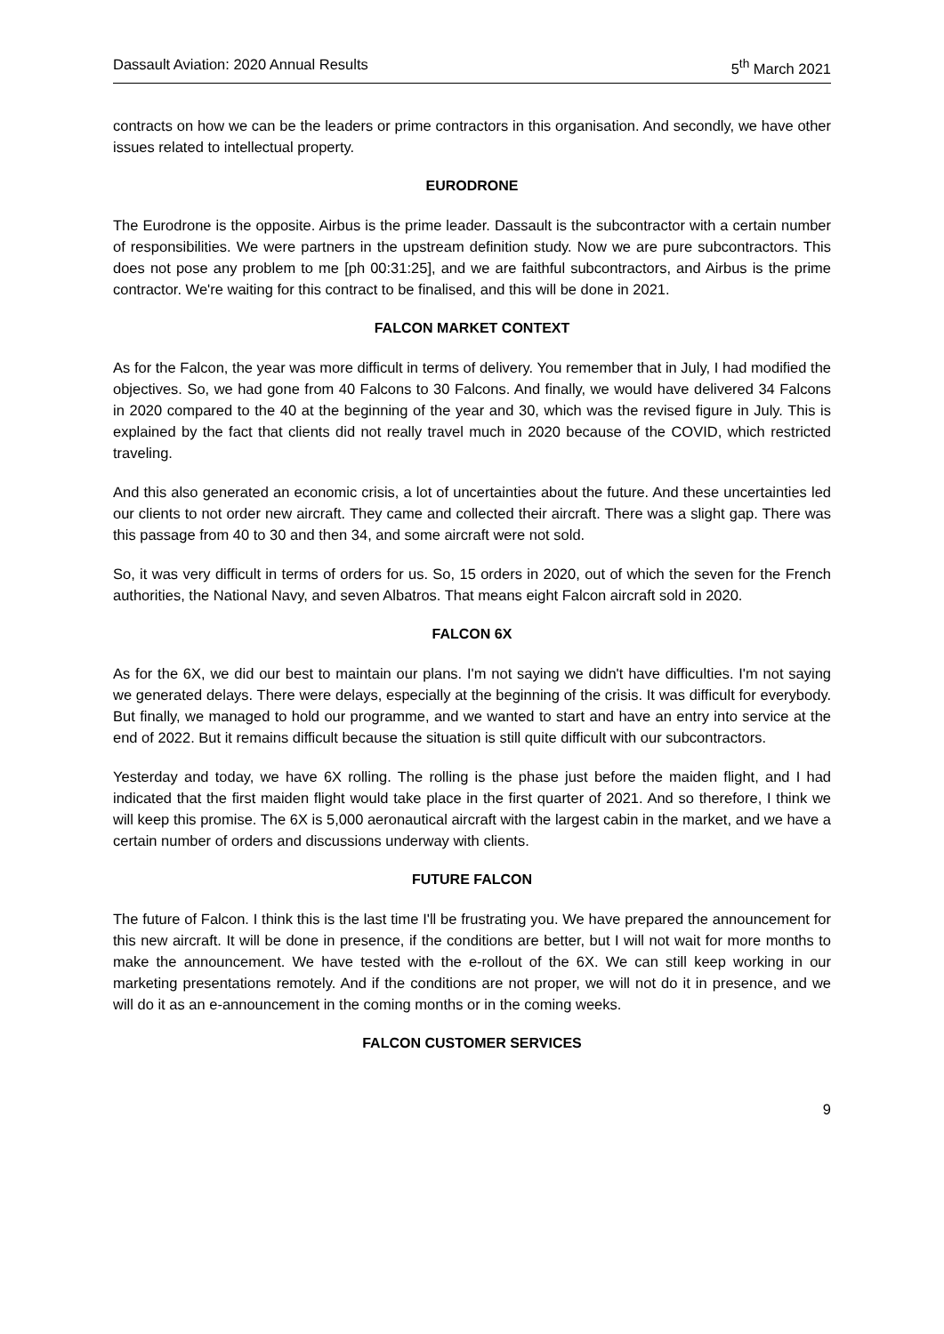Dassault Aviation: 2020 Annual Results 5<sup>th</sup> March 2021
contracts on how we can be the leaders or prime contractors in this organisation. And secondly, we have other issues related to intellectual property.
EURODRONE
The Eurodrone is the opposite. Airbus is the prime leader. Dassault is the subcontractor with a certain number of responsibilities. We were partners in the upstream definition study. Now we are pure subcontractors. This does not pose any problem to me [ph 00:31:25], and we are faithful subcontractors, and Airbus is the prime contractor. We're waiting for this contract to be finalised, and this will be done in 2021.
FALCON MARKET CONTEXT
As for the Falcon, the year was more difficult in terms of delivery. You remember that in July, I had modified the objectives. So, we had gone from 40 Falcons to 30 Falcons. And finally, we would have delivered 34 Falcons in 2020 compared to the 40 at the beginning of the year and 30, which was the revised figure in July. This is explained by the fact that clients did not really travel much in 2020 because of the COVID, which restricted traveling.
And this also generated an economic crisis, a lot of uncertainties about the future. And these uncertainties led our clients to not order new aircraft. They came and collected their aircraft. There was a slight gap. There was this passage from 40 to 30 and then 34, and some aircraft were not sold.
So, it was very difficult in terms of orders for us. So, 15 orders in 2020, out of which the seven for the French authorities, the National Navy, and seven Albatros. That means eight Falcon aircraft sold in 2020.
FALCON 6X
As for the 6X, we did our best to maintain our plans. I'm not saying we didn't have difficulties. I'm not saying we generated delays. There were delays, especially at the beginning of the crisis. It was difficult for everybody. But finally, we managed to hold our programme, and we wanted to start and have an entry into service at the end of 2022. But it remains difficult because the situation is still quite difficult with our subcontractors.
Yesterday and today, we have 6X rolling. The rolling is the phase just before the maiden flight, and I had indicated that the first maiden flight would take place in the first quarter of 2021. And so therefore, I think we will keep this promise. The 6X is 5,000 aeronautical aircraft with the largest cabin in the market, and we have a certain number of orders and discussions underway with clients.
FUTURE FALCON
The future of Falcon. I think this is the last time I'll be frustrating you. We have prepared the announcement for this new aircraft. It will be done in presence, if the conditions are better, but I will not wait for more months to make the announcement. We have tested with the e-rollout of the 6X. We can still keep working in our marketing presentations remotely. And if the conditions are not proper, we will not do it in presence, and we will do it as an e-announcement in the coming months or in the coming weeks.
FALCON CUSTOMER SERVICES
9